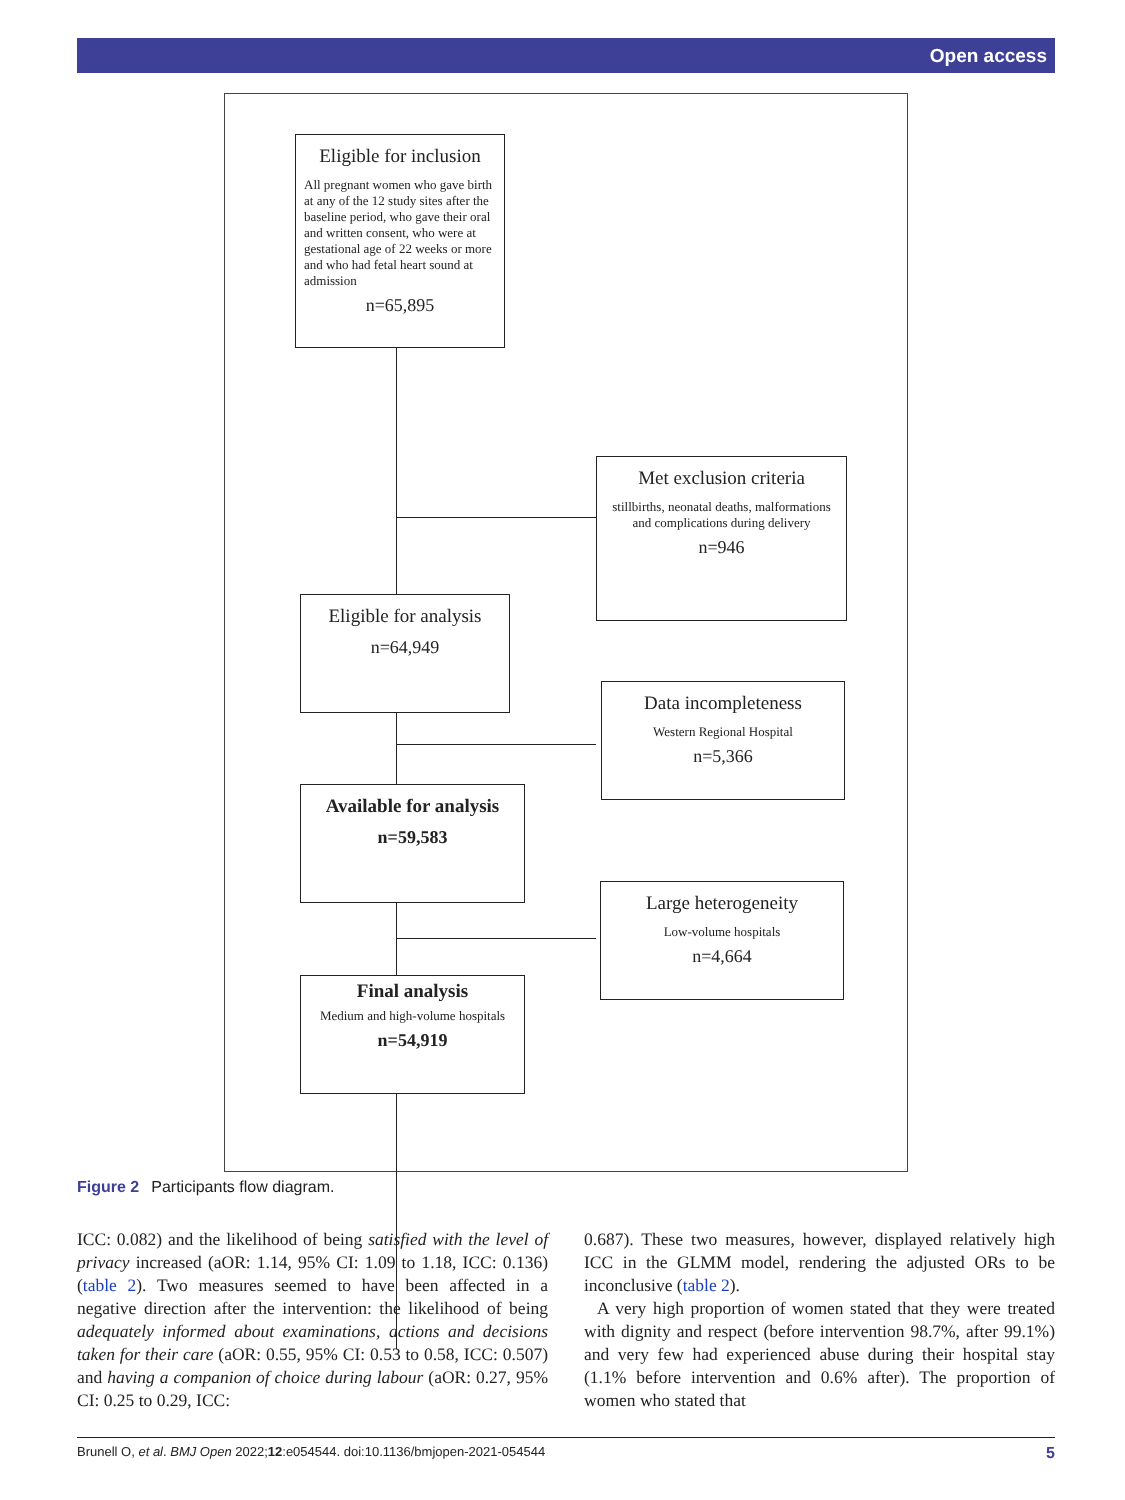Open access
Eligible for inclusion
All pregnant women who gave birth at any of the 12 study sites after the baseline period, who gave their oral and written consent, who were at gestational age of 22 weeks or more and who had fetal heart sound at admission
n=65,895
Met exclusion criteria
stillbirths, neonatal deaths, malformations and complications during delivery
n=946
Eligible for analysis
n=64,949
Data incompleteness
Western Regional Hospital
n=5,366
Available for analysis
n=59,583
Large heterogeneity
Low-volume hospitals
n=4,664
Final analysis
Medium and high-volume hospitals
n=54,919
Figure 2 Participants flow diagram.
ICC: 0.082) and the likelihood of being satisfied with the level of privacy increased (aOR: 1.14, 95% CI: 1.09 to 1.18, ICC: 0.136) (table 2). Two measures seemed to have been affected in a negative direction after the intervention: the likelihood of being adequately informed about examinations, actions and decisions taken for their care (aOR: 0.55, 95% CI: 0.53 to 0.58, ICC: 0.507) and having a companion of choice during labour (aOR: 0.27, 95% CI: 0.25 to 0.29, ICC:
0.687). These two measures, however, displayed relatively high ICC in the GLMM model, rendering the adjusted ORs to be inconclusive (table 2).
A very high proportion of women stated that they were treated with dignity and respect (before intervention 98.7%, after 99.1%) and very few had experienced abuse during their hospital stay (1.1% before intervention and 0.6% after). The proportion of women who stated that
Brunell O, et al. BMJ Open 2022;12:e054544. doi:10.1136/bmjopen-2021-054544 5